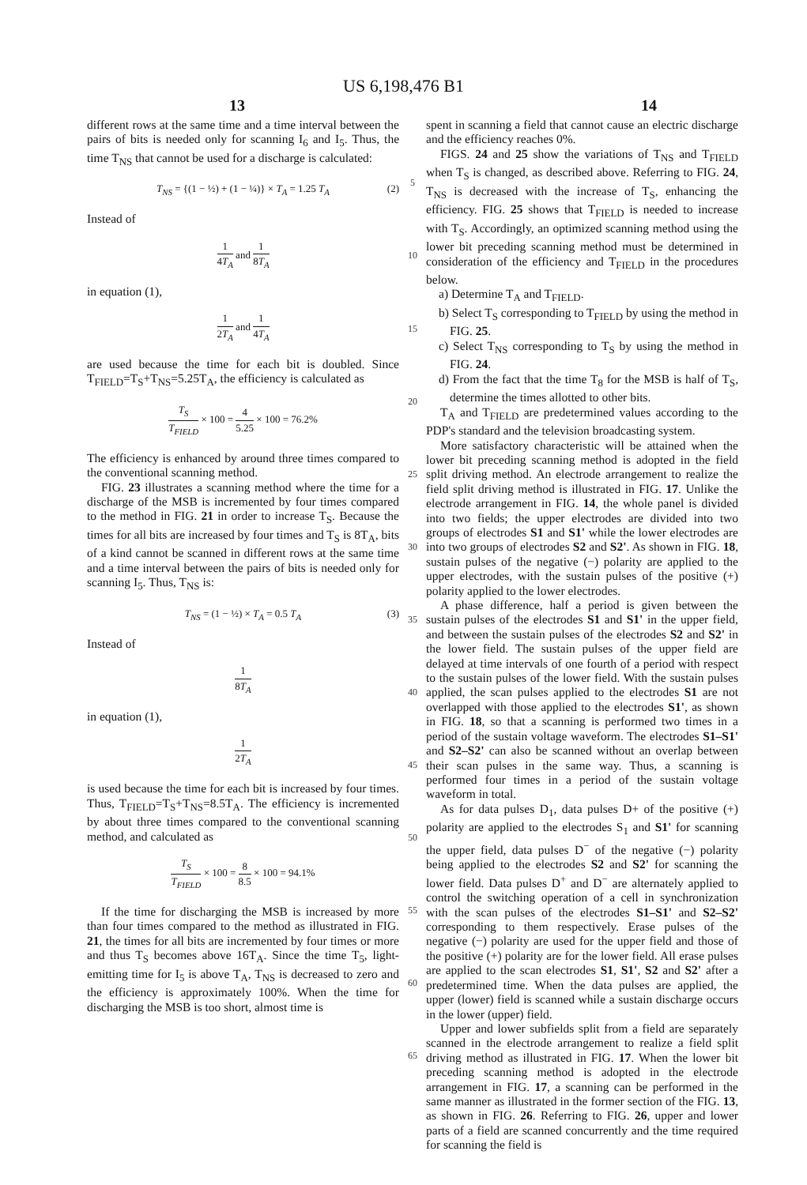US 6,198,476 B1
13 14
different rows at the same time and a time interval between the pairs of bits is needed only for scanning I<sub>6</sub> and I<sub>5</sub>. Thus, the time T<sub>NS</sub> that cannot be used for a discharge is calculated:
T<sub>NS</sub> = {(1 − ½) + (1 − ¼)} × T<sub>A</sub> = 1.25 T<sub>A</sub> (2)
Instead of
1 4T<sub>A</sub> and 1 8T<sub>A</sub>
in equation (1),
1 2T<sub>A</sub> and 1 4T<sub>A</sub>
are used because the time for each bit is doubled. Since T<sub>FIELD</sub>=T<sub>S</sub>+T<sub>NS</sub>=5.25T<sub>A</sub>, the efficiency is calculated as
T<sub>S</sub> T<sub>FIELD</sub> × 100 = 4 5.25 × 100 = 76.2%
The efficiency is enhanced by around three times compared to the conventional scanning method.
FIG. 23 illustrates a scanning method where the time for a discharge of the MSB is incremented by four times compared to the method in FIG. 21 in order to increase T<sub>S</sub>. Because the times for all bits are increased by four times and T<sub>S</sub> is 8T<sub>A</sub>, bits of a kind cannot be scanned in different rows at the same time and a time interval between the pairs of bits is needed only for scanning I<sub>5</sub>. Thus, T<sub>NS</sub> is:
T<sub>NS</sub> = (1 − ½) × T<sub>A</sub> = 0.5 T<sub>A</sub> (3)
Instead of
1 8T<sub>A</sub>
in equation (1),
1 2T<sub>A</sub>
is used because the time for each bit is increased by four times. Thus, T<sub>FIELD</sub>=T<sub>S</sub>+T<sub>NS</sub>=8.5T<sub>A</sub>. The efficiency is incremented by about three times compared to the conventional scanning method, and calculated as
T<sub>S</sub> T<sub>FIELD</sub> × 100 = 8 8.5 × 100 = 94.1%
If the time for discharging the MSB is increased by more than four times compared to the method as illustrated in FIG. 21, the times for all bits are incremented by four times or more and thus T<sub>S</sub> becomes above 16T<sub>A</sub>. Since the time T<sub>5</sub>, light-emitting time for I<sub>5</sub> is above T<sub>A</sub>, T<sub>NS</sub> is decreased to zero and the efficiency is approximately 100%. When the time for discharging the MSB is too short, almost time is
5
10
15
20
25
30
35
40
45
50
55
60
65
spent in scanning a field that cannot cause an electric discharge and the efficiency reaches 0%.
FIGS. 24 and 25 show the variations of T<sub>NS</sub> and T<sub>FIELD</sub> when T<sub>S</sub> is changed, as described above. Referring to FIG. 24, T<sub>NS</sub> is decreased with the increase of T<sub>S</sub>, enhancing the efficiency. FIG. 25 shows that T<sub>FIELD</sub> is needed to increase with T<sub>S</sub>. Accordingly, an optimized scanning method using the lower bit preceding scanning method must be determined in consideration of the efficiency and T<sub>FIELD</sub> in the procedures below.
a) Determine T<sub>A</sub> and T<sub>FIELD</sub>.
b) Select T<sub>S</sub> corresponding to T<sub>FIELD</sub> by using the method in FIG. 25.
c) Select T<sub>NS</sub> corresponding to T<sub>S</sub> by using the method in FIG. 24.
d) From the fact that the time T<sub>8</sub> for the MSB is half of T<sub>S</sub>, determine the times allotted to other bits.
T<sub>A</sub> and T<sub>FIELD</sub> are predetermined values according to the PDP's standard and the television broadcasting system.
More satisfactory characteristic will be attained when the lower bit preceding scanning method is adopted in the field split driving method. An electrode arrangement to realize the field split driving method is illustrated in FIG. 17. Unlike the electrode arrangement in FIG. 14, the whole panel is divided into two fields; the upper electrodes are divided into two groups of electrodes S1 and S1' while the lower electrodes are into two groups of electrodes S2 and S2'. As shown in FIG. 18, sustain pulses of the negative (−) polarity are applied to the upper electrodes, with the sustain pulses of the positive (+) polarity applied to the lower electrodes.
A phase difference, half a period is given between the sustain pulses of the electrodes S1 and S1' in the upper field, and between the sustain pulses of the electrodes S2 and S2' in the lower field. The sustain pulses of the upper field are delayed at time intervals of one fourth of a period with respect to the sustain pulses of the lower field. With the sustain pulses applied, the scan pulses applied to the electrodes S1 are not overlapped with those applied to the electrodes S1', as shown in FIG. 18, so that a scanning is performed two times in a period of the sustain voltage waveform. The electrodes S1–S1' and S2–S2' can also be scanned without an overlap between their scan pulses in the same way. Thus, a scanning is performed four times in a period of the sustain voltage waveform in total.
As for data pulses D<sub>1</sub>, data pulses D+ of the positive (+) polarity are applied to the electrodes S<sub>1</sub> and S1' for scanning the upper field, data pulses D<sup>−</sup> of the negative (−) polarity being applied to the electrodes S2 and S2' for scanning the lower field. Data pulses D<sup>+</sup> and D<sup>−</sup> are alternately applied to control the switching operation of a cell in synchronization with the scan pulses of the electrodes S1–S1' and S2–S2' corresponding to them respectively. Erase pulses of the negative (−) polarity are used for the upper field and those of the positive (+) polarity are for the lower field. All erase pulses are applied to the scan electrodes S1, S1', S2 and S2' after a predetermined time. When the data pulses are applied, the upper (lower) field is scanned while a sustain discharge occurs in the lower (upper) field.
Upper and lower subfields split from a field are separately scanned in the electrode arrangement to realize a field split driving method as illustrated in FIG. 17. When the lower bit preceding scanning method is adopted in the electrode arrangement in FIG. 17, a scanning can be performed in the same manner as illustrated in the former section of the FIG. 13, as shown in FIG. 26. Referring to FIG. 26, upper and lower parts of a field are scanned concurrently and the time required for scanning the field is